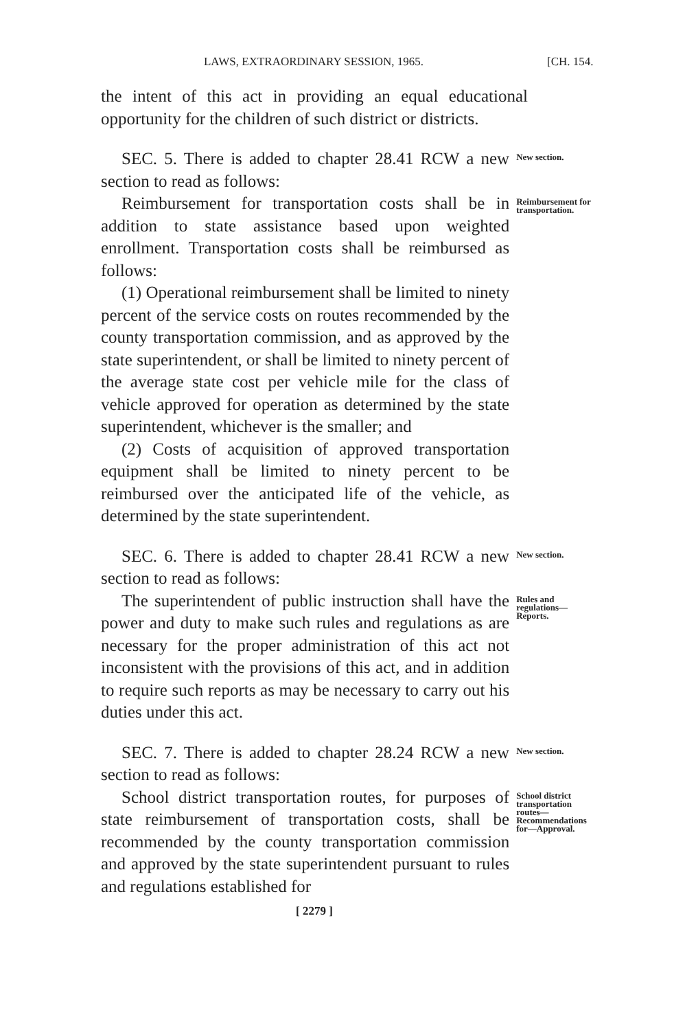LAWS, EXTRAORDINARY SESSION, 1965. [CH. 154.
the intent of this act in providing an equal educational opportunity for the children of such district or districts.
SEC. 5. There is added to chapter 28.41 RCW a new section to read as follows:
New section.
Reimbursement for transportation costs shall be in addition to state assistance based upon weighted enrollment. Transportation costs shall be reimbursed as follows:
(1) Operational reimbursement shall be limited to ninety percent of the service costs on routes recommended by the county transportation commission, and as approved by the state superintendent, or shall be limited to ninety percent of the average state cost per vehicle mile for the class of vehicle approved for operation as determined by the state superintendent, whichever is the smaller; and
(2) Costs of acquisition of approved transportation equipment shall be limited to ninety percent to be reimbursed over the anticipated life of the vehicle, as determined by the state superintendent.
Reimbursement for transportation.
SEC. 6. There is added to chapter 28.41 RCW a new section to read as follows:
New section.
The superintendent of public instruction shall have the power and duty to make such rules and regulations as are necessary for the proper administration of this act not inconsistent with the provisions of this act, and in addition to require such reports as may be necessary to carry out his duties under this act.
Rules and regulations—Reports.
SEC. 7. There is added to chapter 28.24 RCW a new section to read as follows:
New section.
School district transportation routes, for purposes of state reimbursement of transportation costs, shall be recommended by the county transportation commission and approved by the state superintendent pursuant to rules and regulations established for
School district transportation routes—Recommendations for—Approval.
[ 2279 ]